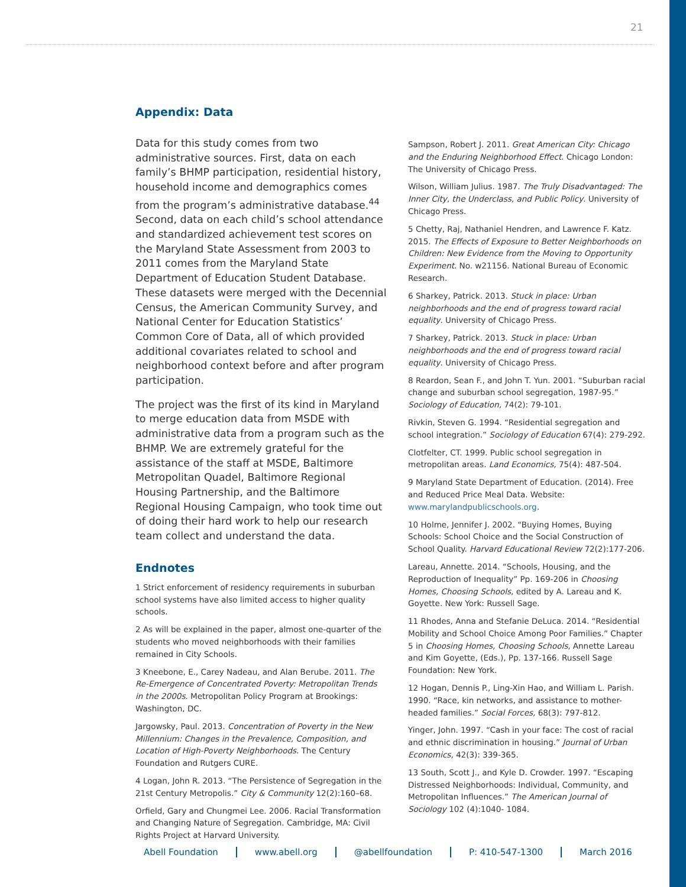21
Appendix: Data
Data for this study comes from two administrative sources. First, data on each family’s BHMP participation, residential history, household income and demographics comes from the program’s administrative database.<sup>44</sup> Second, data on each child’s school attendance and standardized achievement test scores on the Maryland State Assessment from 2003 to 2011 comes from the Maryland State Department of Education Student Database. These datasets were merged with the Decennial Census, the American Community Survey, and National Center for Education Statistics’ Common Core of Data, all of which provided additional covariates related to school and neighborhood context before and after program participation.
The project was the first of its kind in Maryland to merge education data from MSDE with administrative data from a program such as the BHMP. We are extremely grateful for the assistance of the staff at MSDE, Baltimore Metropolitan Quadel, Baltimore Regional Housing Partnership, and the Baltimore Regional Housing Campaign, who took time out of doing their hard work to help our research team collect and understand the data.
Endnotes
1 Strict enforcement of residency requirements in suburban school systems have also limited access to higher quality schools.
2 As will be explained in the paper, almost one-quarter of the students who moved neighborhoods with their families remained in City Schools.
3 Kneebone, E., Carey Nadeau, and Alan Berube. 2011. The Re-Emergence of Concentrated Poverty: Metropolitan Trends in the 2000s. Metropolitan Policy Program at Brookings: Washington, DC.
Jargowsky, Paul. 2013. Concentration of Poverty in the New Millennium: Changes in the Prevalence, Composition, and Location of High-Poverty Neighborhoods. The Century Foundation and Rutgers CURE.
4 Logan, John R. 2013. “The Persistence of Segregation in the 21st Century Metropolis.” City & Community 12(2):160–68.
Orfield, Gary and Chungmei Lee. 2006. Racial Transformation and Changing Nature of Segregation. Cambridge, MA: Civil Rights Project at Harvard University.
Sampson, Robert J. 2011. Great American City: Chicago and the Enduring Neighborhood Effect. Chicago London: The University of Chicago Press.
Wilson, William Julius. 1987. The Truly Disadvantaged: The Inner City, the Underclass, and Public Policy. University of Chicago Press.
5 Chetty, Raj, Nathaniel Hendren, and Lawrence F. Katz. 2015. The Effects of Exposure to Better Neighborhoods on Children: New Evidence from the Moving to Opportunity Experiment. No. w21156. National Bureau of Economic Research.
6 Sharkey, Patrick. 2013. Stuck in place: Urban neighborhoods and the end of progress toward racial equality. University of Chicago Press.
7 Sharkey, Patrick. 2013. Stuck in place: Urban neighborhoods and the end of progress toward racial equality. University of Chicago Press.
8 Reardon, Sean F., and John T. Yun. 2001. “Suburban racial change and suburban school segregation, 1987-95.” Sociology of Education, 74(2): 79-101.
Rivkin, Steven G. 1994. “Residential segregation and school integration.” Sociology of Education 67(4): 279-292.
Clotfelter, CT. 1999. Public school segregation in metropolitan areas. Land Economics, 75(4): 487-504.
9 Maryland State Department of Education. (2014). Free and Reduced Price Meal Data. Website: www.marylandpublicschools.org.
10 Holme, Jennifer J. 2002. “Buying Homes, Buying Schools: School Choice and the Social Construction of School Quality. Harvard Educational Review 72(2):177-206.
Lareau, Annette. 2014. “Schools, Housing, and the Reproduction of Inequality” Pp. 169-206 in Choosing Homes, Choosing Schools, edited by A. Lareau and K. Goyette. New York: Russell Sage.
11 Rhodes, Anna and Stefanie DeLuca. 2014. “Residential Mobility and School Choice Among Poor Families.” Chapter 5 in Choosing Homes, Choosing Schools, Annette Lareau and Kim Goyette, (Eds.), Pp. 137-166. Russell Sage Foundation: New York.
12 Hogan, Dennis P., Ling-Xin Hao, and William L. Parish. 1990. “Race, kin networks, and assistance to mother-headed families.” Social Forces, 68(3): 797-812.
Yinger, John. 1997. “Cash in your face: The cost of racial and ethnic discrimination in housing.” Journal of Urban Economics, 42(3): 339-365.
13 South, Scott J., and Kyle D. Crowder. 1997. “Escaping Distressed Neighborhoods: Individual, Community, and Metropolitan Influences.” The American Journal of Sociology 102 (4):1040- 1084.
Abell Foundation www.abell.org @abellfoundation P: 410-547-1300 March 2016